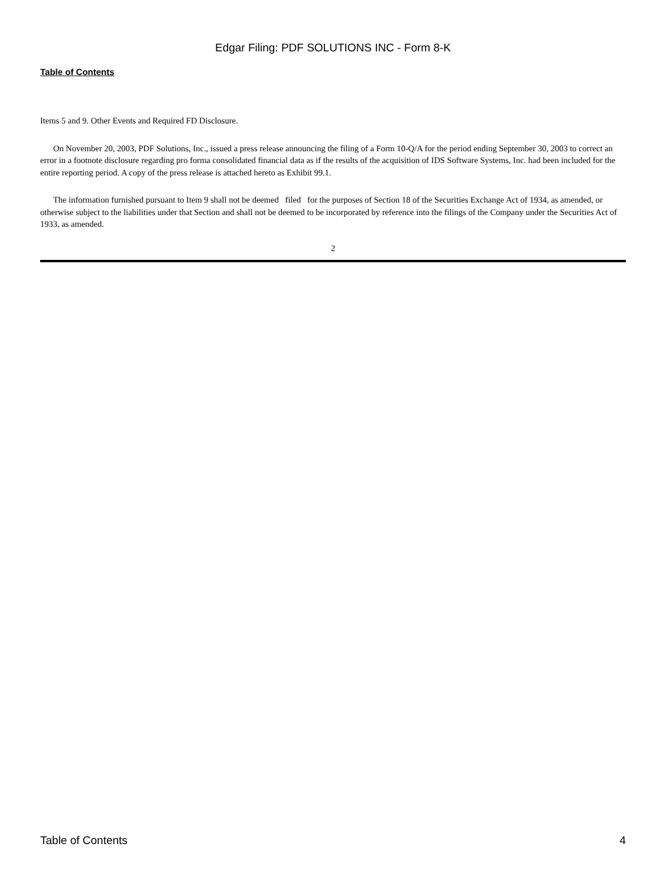Edgar Filing: PDF SOLUTIONS INC - Form 8-K
Table of Contents
Items 5 and 9. Other Events and Required FD Disclosure.
On November 20, 2003, PDF Solutions, Inc., issued a press release announcing the filing of a Form 10-Q/A for the period ending September 30, 2003 to correct an error in a footnote disclosure regarding pro forma consolidated financial data as if the results of the acquisition of IDS Software Systems, Inc. had been included for the entire reporting period. A copy of the press release is attached hereto as Exhibit 99.1.
The information furnished pursuant to Item 9 shall not be deemed filed for the purposes of Section 18 of the Securities Exchange Act of 1934, as amended, or otherwise subject to the liabilities under that Section and shall not be deemed to be incorporated by reference into the filings of the Company under the Securities Act of 1933, as amended.
2
Table of Contents 4